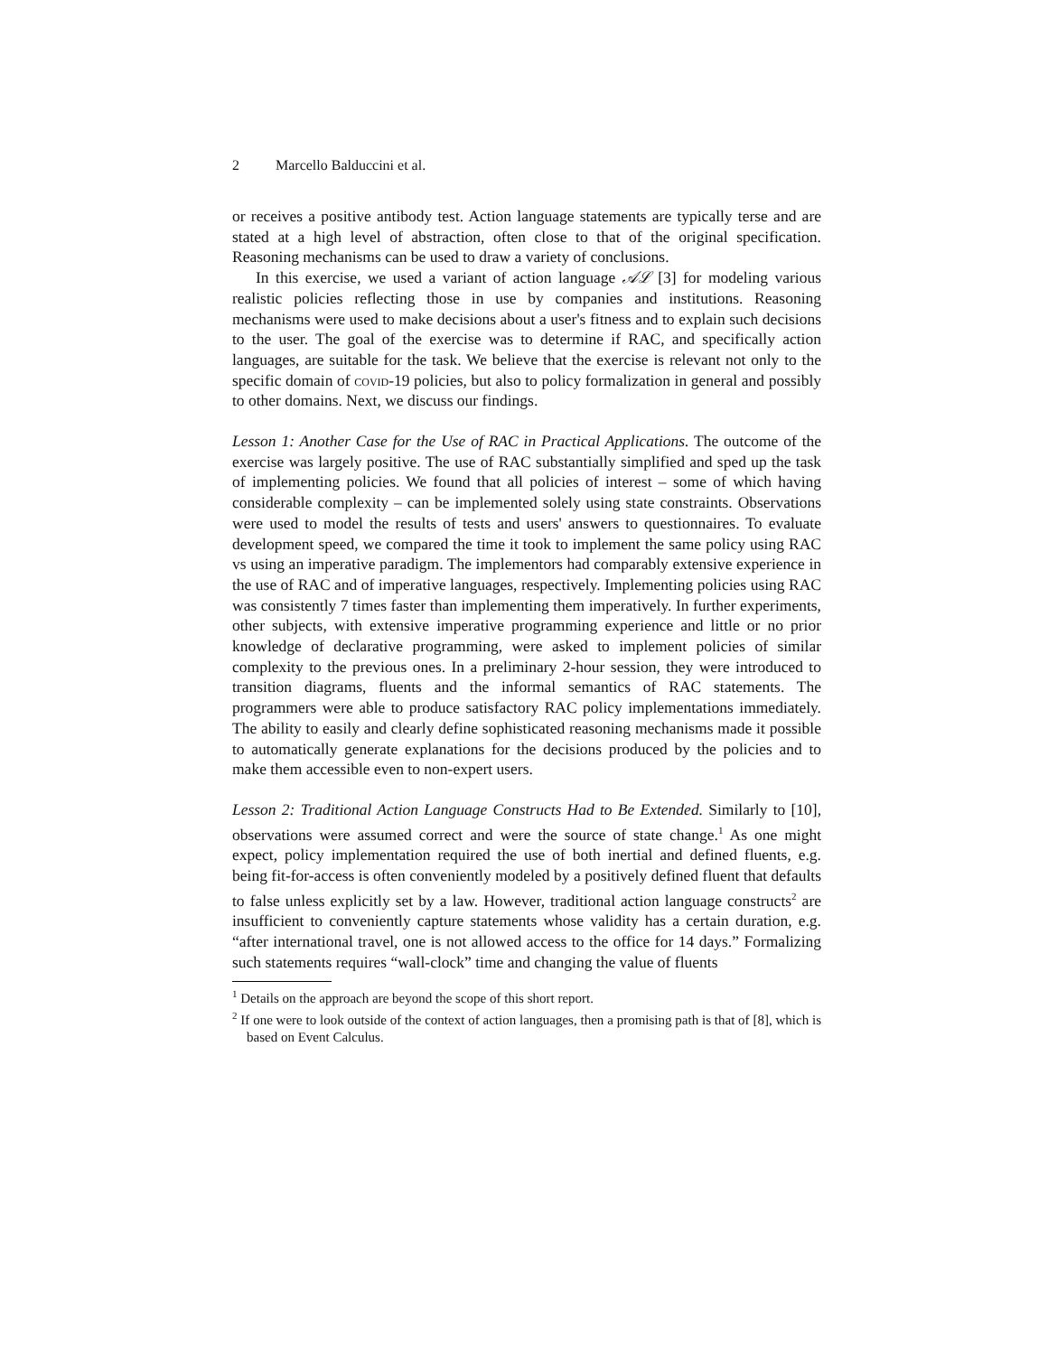2 Marcello Balduccini et al.
or receives a positive antibody test. Action language statements are typically terse and are stated at a high level of abstraction, often close to that of the original specification. Reasoning mechanisms can be used to draw a variety of conclusions.
In this exercise, we used a variant of action language 𝒜ℒ [3] for modeling various realistic policies reflecting those in use by companies and institutions. Reasoning mechanisms were used to make decisions about a user's fitness and to explain such decisions to the user. The goal of the exercise was to determine if RAC, and specifically action languages, are suitable for the task. We believe that the exercise is relevant not only to the specific domain of covid-19 policies, but also to policy formalization in general and possibly to other domains. Next, we discuss our findings.
Lesson 1: Another Case for the Use of RAC in Practical Applications. The outcome of the exercise was largely positive. The use of RAC substantially simplified and sped up the task of implementing policies. We found that all policies of interest – some of which having considerable complexity – can be implemented solely using state constraints. Observations were used to model the results of tests and users' answers to questionnaires. To evaluate development speed, we compared the time it took to implement the same policy using RAC vs using an imperative paradigm. The implementors had comparably extensive experience in the use of RAC and of imperative languages, respectively. Implementing policies using RAC was consistently 7 times faster than implementing them imperatively. In further experiments, other subjects, with extensive imperative programming experience and little or no prior knowledge of declarative programming, were asked to implement policies of similar complexity to the previous ones. In a preliminary 2-hour session, they were introduced to transition diagrams, fluents and the informal semantics of RAC statements. The programmers were able to produce satisfactory RAC policy implementations immediately. The ability to easily and clearly define sophisticated reasoning mechanisms made it possible to automatically generate explanations for the decisions produced by the policies and to make them accessible even to non-expert users.
Lesson 2: Traditional Action Language Constructs Had to Be Extended. Similarly to [10], observations were assumed correct and were the source of state change.<sup>1</sup> As one might expect, policy implementation required the use of both inertial and defined fluents, e.g. being fit-for-access is often conveniently modeled by a positively defined fluent that defaults to false unless explicitly set by a law. However, traditional action language constructs<sup>2</sup> are insufficient to conveniently capture statements whose validity has a certain duration, e.g. “after international travel, one is not allowed access to the office for 14 days.” Formalizing such statements requires “wall-clock” time and changing the value of fluents
<sup>1</sup> Details on the approach are beyond the scope of this short report.
<sup>2</sup> If one were to look outside of the context of action languages, then a promising path is that of [8], which is based on Event Calculus.